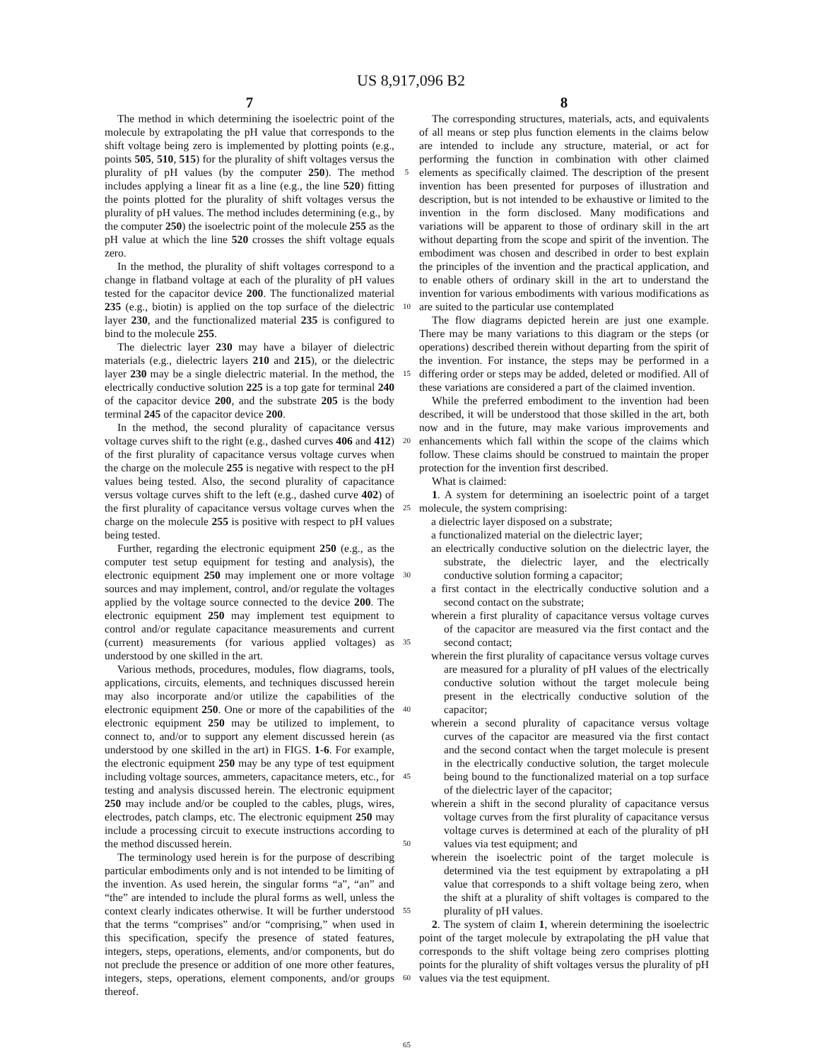US 8,917,096 B2
7
The method in which determining the isoelectric point of the molecule by extrapolating the pH value that corresponds to the shift voltage being zero is implemented by plotting points (e.g., points 505, 510, 515) for the plurality of shift voltages versus the plurality of pH values (by the computer 250). The method includes applying a linear fit as a line (e.g., the line 520) fitting the points plotted for the plurality of shift voltages versus the plurality of pH values. The method includes determining (e.g., by the computer 250) the isoelectric point of the molecule 255 as the pH value at which the line 520 crosses the shift voltage equals zero.
In the method, the plurality of shift voltages correspond to a change in flatband voltage at each of the plurality of pH values tested for the capacitor device 200. The functionalized material 235 (e.g., biotin) is applied on the top surface of the dielectric layer 230, and the functionalized material 235 is configured to bind to the molecule 255.
The dielectric layer 230 may have a bilayer of dielectric materials (e.g., dielectric layers 210 and 215), or the dielectric layer 230 may be a single dielectric material. In the method, the electrically conductive solution 225 is a top gate for terminal 240 of the capacitor device 200, and the substrate 205 is the body terminal 245 of the capacitor device 200.
In the method, the second plurality of capacitance versus voltage curves shift to the right (e.g., dashed curves 406 and 412) of the first plurality of capacitance versus voltage curves when the charge on the molecule 255 is negative with respect to the pH values being tested. Also, the second plurality of capacitance versus voltage curves shift to the left (e.g., dashed curve 402) of the first plurality of capacitance versus voltage curves when the charge on the molecule 255 is positive with respect to pH values being tested.
Further, regarding the electronic equipment 250 (e.g., as the computer test setup equipment for testing and analysis), the electronic equipment 250 may implement one or more voltage sources and may implement, control, and/or regulate the voltages applied by the voltage source connected to the device 200. The electronic equipment 250 may implement test equipment to control and/or regulate capacitance measurements and current (current) measurements (for various applied voltages) as understood by one skilled in the art.
Various methods, procedures, modules, flow diagrams, tools, applications, circuits, elements, and techniques discussed herein may also incorporate and/or utilize the capabilities of the electronic equipment 250. One or more of the capabilities of the electronic equipment 250 may be utilized to implement, to connect to, and/or to support any element discussed herein (as understood by one skilled in the art) in FIGS. 1-6. For example, the electronic equipment 250 may be any type of test equipment including voltage sources, ammeters, capacitance meters, etc., for testing and analysis discussed herein. The electronic equipment 250 may include and/or be coupled to the cables, plugs, wires, electrodes, patch clamps, etc. The electronic equipment 250 may include a processing circuit to execute instructions according to the method discussed herein.
The terminology used herein is for the purpose of describing particular embodiments only and is not intended to be limiting of the invention. As used herein, the singular forms “a”, “an” and “the” are intended to include the plural forms as well, unless the context clearly indicates otherwise. It will be further understood that the terms “comprises” and/or “comprising,” when used in this specification, specify the presence of stated features, integers, steps, operations, elements, and/or components, but do not preclude the presence or addition of one more other features, integers, steps, operations, element components, and/or groups thereof.
5
10
15
20
25
30
35
40
45
50
55
60
65
8
The corresponding structures, materials, acts, and equivalents of all means or step plus function elements in the claims below are intended to include any structure, material, or act for performing the function in combination with other claimed elements as specifically claimed. The description of the present invention has been presented for purposes of illustration and description, but is not intended to be exhaustive or limited to the invention in the form disclosed. Many modifications and variations will be apparent to those of ordinary skill in the art without departing from the scope and spirit of the invention. The embodiment was chosen and described in order to best explain the principles of the invention and the practical application, and to enable others of ordinary skill in the art to understand the invention for various embodiments with various modifications as are suited to the particular use contemplated
The flow diagrams depicted herein are just one example. There may be many variations to this diagram or the steps (or operations) described therein without departing from the spirit of the invention. For instance, the steps may be performed in a differing order or steps may be added, deleted or modified. All of these variations are considered a part of the claimed invention.
While the preferred embodiment to the invention had been described, it will be understood that those skilled in the art, both now and in the future, may make various improvements and enhancements which fall within the scope of the claims which follow. These claims should be construed to maintain the proper protection for the invention first described.
What is claimed:
1. A system for determining an isoelectric point of a target molecule, the system comprising:
a dielectric layer disposed on a substrate;
a functionalized material on the dielectric layer;
an electrically conductive solution on the dielectric layer, the substrate, the dielectric layer, and the electrically conductive solution forming a capacitor;
a first contact in the electrically conductive solution and a second contact on the substrate;
wherein a first plurality of capacitance versus voltage curves of the capacitor are measured via the first contact and the second contact;
wherein the first plurality of capacitance versus voltage curves are measured for a plurality of pH values of the electrically conductive solution without the target molecule being present in the electrically conductive solution of the capacitor;
wherein a second plurality of capacitance versus voltage curves of the capacitor are measured via the first contact and the second contact when the target molecule is present in the electrically conductive solution, the target molecule being bound to the functionalized material on a top surface of the dielectric layer of the capacitor;
wherein a shift in the second plurality of capacitance versus voltage curves from the first plurality of capacitance versus voltage curves is determined at each of the plurality of pH values via test equipment; and
wherein the isoelectric point of the target molecule is determined via the test equipment by extrapolating a pH value that corresponds to a shift voltage being zero, when the shift at a plurality of shift voltages is compared to the plurality of pH values.
2. The system of claim 1, wherein determining the isoelectric point of the target molecule by extrapolating the pH value that corresponds to the shift voltage being zero comprises plotting points for the plurality of shift voltages versus the plurality of pH values via the test equipment.